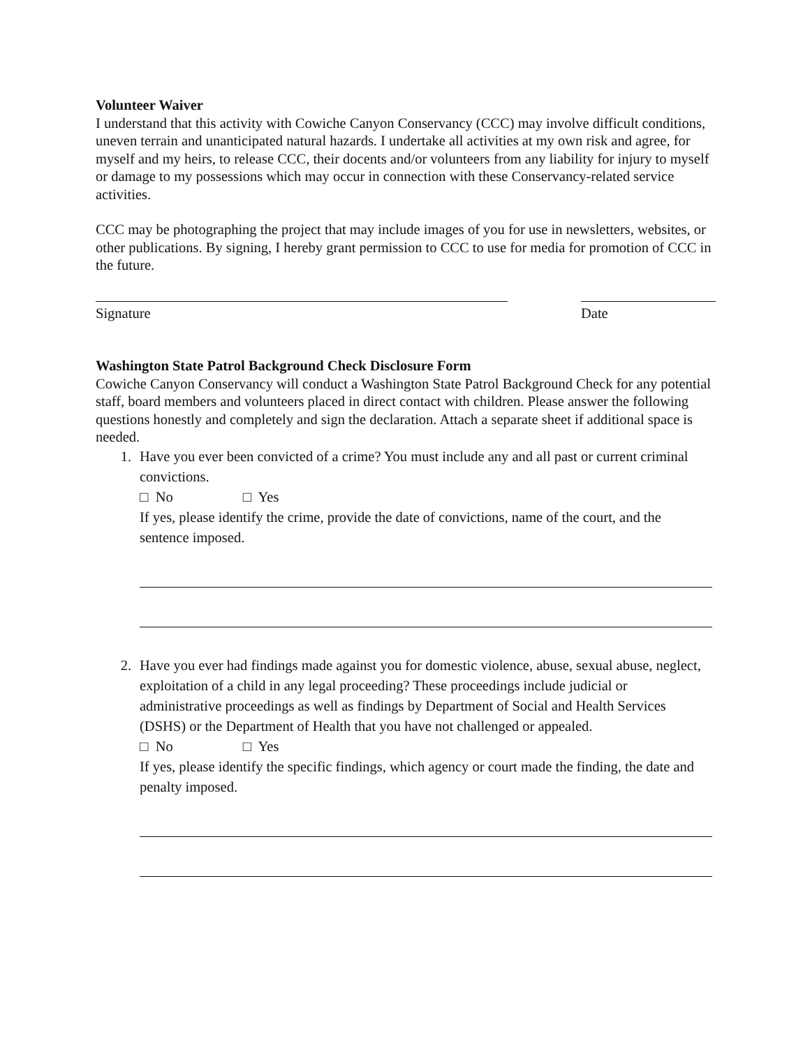Volunteer Waiver
I understand that this activity with Cowiche Canyon Conservancy (CCC) may involve difficult conditions, uneven terrain and unanticipated natural hazards. I undertake all activities at my own risk and agree, for myself and my heirs, to release CCC, their docents and/or volunteers from any liability for injury to myself or damage to my possessions which may occur in connection with these Conservancy-related service activities.
CCC may be photographing the project that may include images of you for use in newsletters, websites, or other publications. By signing, I hereby grant permission to CCC to use for media for promotion of CCC in the future.
Signature Date
Washington State Patrol Background Check Disclosure Form
Cowiche Canyon Conservancy will conduct a Washington State Patrol Background Check for any potential staff, board members and volunteers placed in direct contact with children. Please answer the following questions honestly and completely and sign the declaration. Attach a separate sheet if additional space is needed.
1. Have you ever been convicted of a crime? You must include any and all past or current criminal convictions.
□ No □ Yes
If yes, please identify the crime, provide the date of convictions, name of the court, and the sentence imposed.
2. Have you ever had findings made against you for domestic violence, abuse, sexual abuse, neglect, exploitation of a child in any legal proceeding? These proceedings include judicial or administrative proceedings as well as findings by Department of Social and Health Services (DSHS) or the Department of Health that you have not challenged or appealed.
□ No □ Yes
If yes, please identify the specific findings, which agency or court made the finding, the date and penalty imposed.